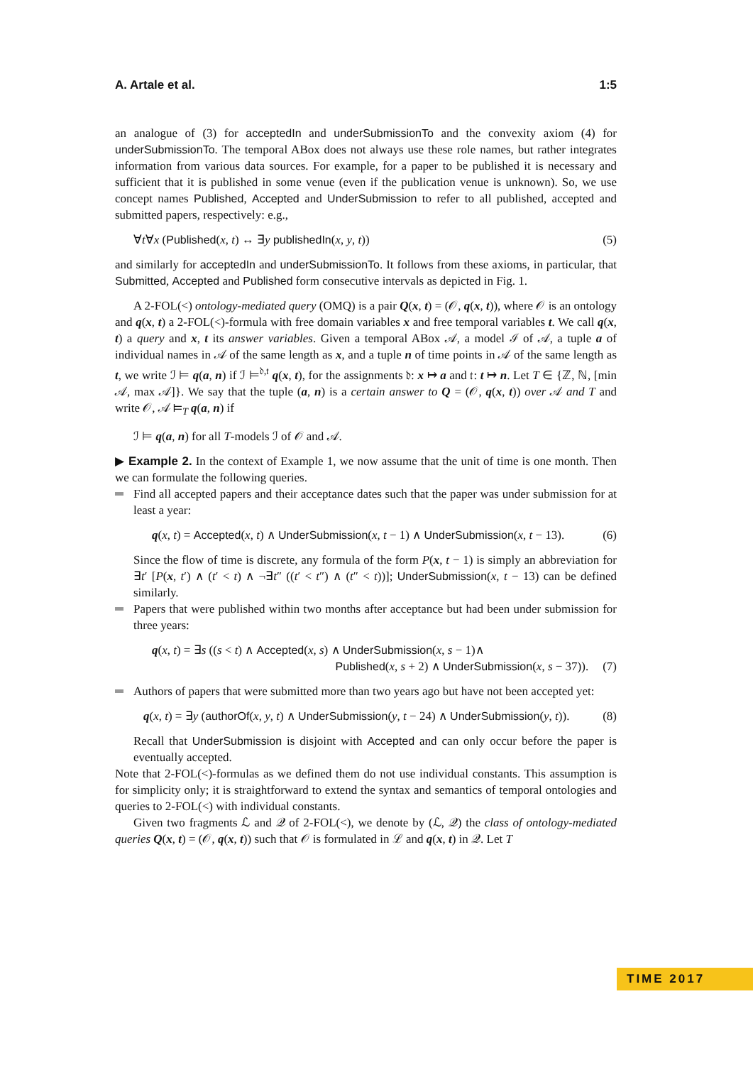A. Artale et al. 1:5
an analogue of (3) for acceptedIn and underSubmissionTo and the convexity axiom (4) for underSubmissionTo. The temporal ABox does not always use these role names, but rather integrates information from various data sources. For example, for a paper to be published it is necessary and sufficient that it is published in some venue (even if the publication venue is unknown). So, we use concept names Published, Accepted and UnderSubmission to refer to all published, accepted and submitted papers, respectively: e.g.,
∀t∀x (Published(x, t) ↔ ∃y publishedIn(x, y, t)) (5)
and similarly for acceptedIn and underSubmissionTo. It follows from these axioms, in particular, that Submitted, Accepted and Published form consecutive intervals as depicted in Fig. 1.
A 2-FOL(<) ontology-mediated query (OMQ) is a pair Q(x, t) = (𝒪, q(x, t)), where 𝒪 is an ontology and q(x, t) a 2-FOL(<)-formula with free domain variables x and free temporal variables t. We call q(x, t) a query and x, t its answer variables. Given a temporal ABox 𝒜, a model ℐ of 𝒜, a tuple a of individual names in 𝒜 of the same length as x, and a tuple n of time points in 𝒜 of the same length as t, we write ℐ ⊨ q(a, n) if ℐ ⊨<sup>𝔡,𝔱</sup> q(x, t), for the assignments 𝔡: x ↦ a and 𝔱: t ↦ n. Let T ∈ {ℤ, ℕ, [min 𝒜, max 𝒜]}. We say that the tuple (a, n) is a certain answer to Q = (𝒪, q(x, t)) over 𝒜 and T and write 𝒪, 𝒜 ⊨<sub>T</sub> q(a, n) if
ℐ ⊨ q(a, n) for all T-models ℐ of 𝒪 and 𝒜.
▶ Example 2. In the context of Example 1, we now assume that the unit of time is one month. Then we can formulate the following queries.
Find all accepted papers and their acceptance dates such that the paper was under submission for at least a year:
q(x, t) = Accepted(x, t) ∧ UnderSubmission(x, t − 1) ∧ UnderSubmission(x, t − 13). (6)
Since the flow of time is discrete, any formula of the form P(x, t − 1) is simply an abbreviation for ∃t′ [P(x, t′) ∧ (t′ < t) ∧ ¬∃t″ ((t′ < t″) ∧ (t″ < t))]; UnderSubmission(x, t − 13) can be defined similarly.
Papers that were published within two months after acceptance but had been under submission for three years:
q(x, t) = ∃s ((s < t) ∧ Accepted(x, s) ∧ UnderSubmission(x, s − 1)∧
Published(x, s + 2) ∧ UnderSubmission(x, s − 37)). (7)
Authors of papers that were submitted more than two years ago but have not been accepted yet:
q(x, t) = ∃y (authorOf(x, y, t) ∧ UnderSubmission(y, t − 24) ∧ UnderSubmission(y, t)). (8)
Recall that UnderSubmission is disjoint with Accepted and can only occur before the paper is eventually accepted.
Note that 2-FOL(<)-formulas as we defined them do not use individual constants. This assumption is for simplicity only; it is straightforward to extend the syntax and semantics of temporal ontologies and queries to 2-FOL(<) with individual constants.
Given two fragments ℒ and 𝒬 of 2-FOL(<), we denote by (ℒ, 𝒬) the class of ontology-mediated queries Q(x, t) = (𝒪, q(x, t)) such that 𝒪 is formulated in ℒ and q(x, t) in 𝒬. Let T
TIME 2017